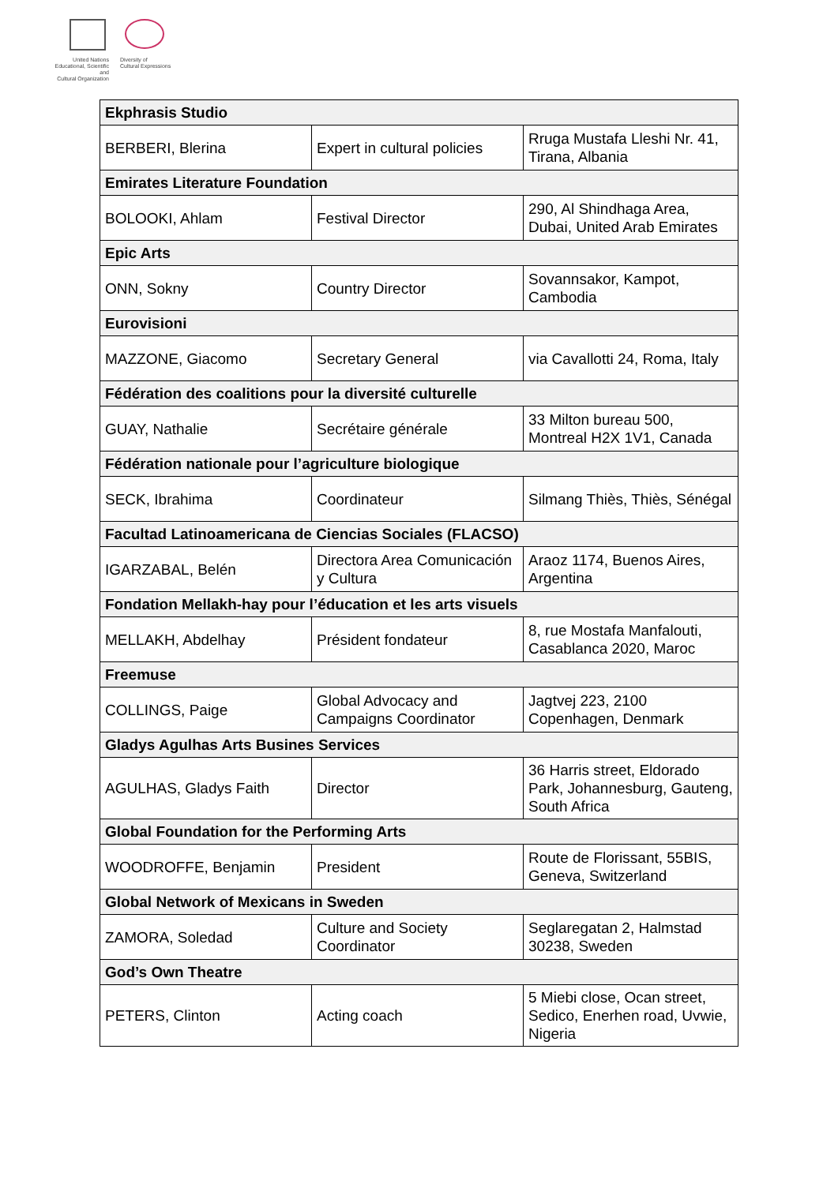United Nations
Educational, Scientific and
Cultural Organization
Diversity of
Cultural Expressions
| Ekphrasis Studio | | |
| --- | --- | --- |
| BERBERI, Blerina | Expert in cultural policies | Rruga Mustafa Lleshi Nr. 41, Tirana, Albania |
| Emirates Literature Foundation | | |
| BOLOOKI, Ahlam | Festival Director | 290, Al Shindhaga Area, Dubai, United Arab Emirates |
| Epic Arts | | |
| ONN, Sokny | Country Director | Sovannsakor, Kampot, Cambodia |
| Eurovisioni | | |
| MAZZONE, Giacomo | Secretary General | via Cavallotti 24, Roma, Italy |
| Fédération des coalitions pour la diversité culturelle | | |
| GUAY, Nathalie | Secrétaire générale | 33 Milton bureau 500, Montreal H2X 1V1, Canada |
| Fédération nationale pour l’agriculture biologique | | |
| SECK, Ibrahima | Coordinateur | Silmang Thiès, Thiès, Sénégal |
| Facultad Latinoamericana de Ciencias Sociales (FLACSO) | | |
| IGARZABAL, Belén | Directora Area Comunicación y Cultura | Araoz 1174, Buenos Aires, Argentina |
| Fondation Mellakh-hay pour l’éducation et les arts visuels | | |
| MELLAKH, Abdelhay | Président fondateur | 8, rue Mostafa Manfalouti, Casablanca 2020, Maroc |
| Freemuse | | |
| COLLINGS, Paige | Global Advocacy and Campaigns Coordinator | Jagtvej 223, 2100 Copenhagen, Denmark |
| Gladys Agulhas Arts Busines Services | | |
| AGULHAS, Gladys Faith | Director | 36 Harris street, Eldorado Park, Johannesburg, Gauteng, South Africa |
| Global Foundation for the Performing Arts | | |
| WOODROFFE, Benjamin | President | Route de Florissant, 55BIS, Geneva, Switzerland |
| Global Network of Mexicans in Sweden | | |
| ZAMORA, Soledad | Culture and Society Coordinator | Seglaregatan 2, Halmstad 30238, Sweden |
| God’s Own Theatre | | |
| PETERS, Clinton | Acting coach | 5 Miebi close, Ocan street, Sedico, Enerhen road, Uvwie, Nigeria |